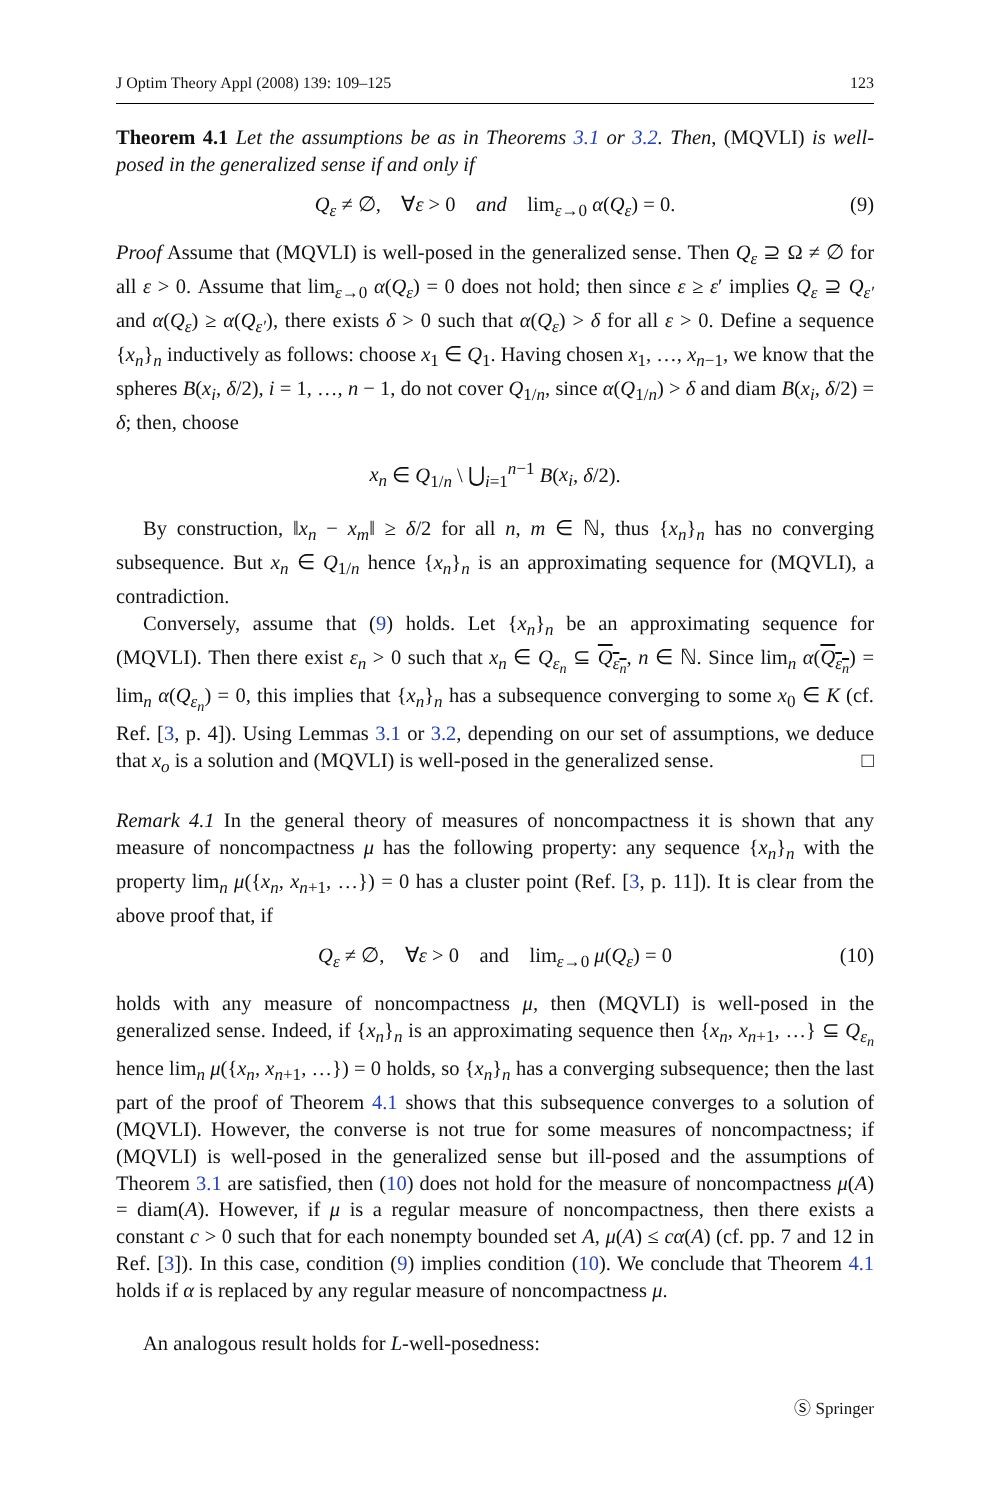J Optim Theory Appl (2008) 139: 109–125 123
Theorem 4.1 Let the assumptions be as in Theorems 3.1 or 3.2. Then, (MQVLI) is well-posed in the generalized sense if and only if
Q<sub>ε</sub> ≠ ∅, ∀ε > 0 and lim<sub>ε→0</sub> α(Q<sub>ε</sub>) = 0. (9)
Proof Assume that (MQVLI) is well-posed in the generalized sense. Then Q<sub>ε</sub> ⊇ Ω ≠ ∅ for all ε > 0. Assume that lim<sub>ε→0</sub> α(Q<sub>ε</sub>) = 0 does not hold; then since ε ≥ ε′ implies Q<sub>ε</sub> ⊇ Q<sub>ε′</sub> and α(Q<sub>ε</sub>) ≥ α(Q<sub>ε′</sub>), there exists δ > 0 such that α(Q<sub>ε</sub>) > δ for all ε > 0. Define a sequence {x<sub>n</sub>}<sub>n</sub> inductively as follows: choose x<sub>1</sub> ∈ Q<sub>1</sub>. Having chosen x<sub>1</sub>, …, x<sub>n−1</sub>, we know that the spheres B(x<sub>i</sub>, δ/2), i = 1, …, n − 1, do not cover Q<sub>1/n</sub>, since α(Q<sub>1/n</sub>) > δ and diam B(x<sub>i</sub>, δ/2) = δ; then, choose
x<sub>n</sub> ∈ Q<sub>1/n</sub> \ ⋃<sub>i=1</sub><sup>n−1</sup> B(x<sub>i</sub>, δ/2).
By construction, ‖x<sub>n</sub> − x<sub>m</sub>‖ ≥ δ/2 for all n, m ∈ ℕ, thus {x<sub>n</sub>}<sub>n</sub> has no converging subsequence. But x<sub>n</sub> ∈ Q<sub>1/n</sub> hence {x<sub>n</sub>}<sub>n</sub> is an approximating sequence for (MQVLI), a contradiction.
Conversely, assume that (9) holds. Let {x<sub>n</sub>}<sub>n</sub> be an approximating sequence for (MQVLI). Then there exist ε<sub>n</sub> > 0 such that x<sub>n</sub> ∈ Q<sub>ε<sub>n</sub></sub> ⊆ Q<sub>ε<sub>n</sub></sub>, n ∈ ℕ. Since lim<sub>n</sub> α(Q<sub>ε<sub>n</sub></sub>) = lim<sub>n</sub> α(Q<sub>ε<sub>n</sub></sub>) = 0, this implies that {x<sub>n</sub>}<sub>n</sub> has a subsequence converging to some x<sub>0</sub> ∈ K (cf. Ref. [3, p. 4]). Using Lemmas 3.1 or 3.2, depending on our set of assumptions, we deduce that x<sub>o</sub> is a solution and (MQVLI) is well-posed in the generalized sense. □
Remark 4.1 In the general theory of measures of noncompactness it is shown that any measure of noncompactness μ has the following property: any sequence {x<sub>n</sub>}<sub>n</sub> with the property lim<sub>n</sub> μ({x<sub>n</sub>, x<sub>n+1</sub>, …}) = 0 has a cluster point (Ref. [3, p. 11]). It is clear from the above proof that, if
Q<sub>ε</sub> ≠ ∅, ∀ε > 0 and lim<sub>ε→0</sub> μ(Q<sub>ε</sub>) = 0 (10)
holds with any measure of noncompactness μ, then (MQVLI) is well-posed in the generalized sense. Indeed, if {x<sub>n</sub>}<sub>n</sub> is an approximating sequence then {x<sub>n</sub>, x<sub>n+1</sub>, …} ⊆ Q<sub>ε<sub>n</sub></sub> hence lim<sub>n</sub> μ({x<sub>n</sub>, x<sub>n+1</sub>, …}) = 0 holds, so {x<sub>n</sub>}<sub>n</sub> has a converging subsequence; then the last part of the proof of Theorem 4.1 shows that this subsequence converges to a solution of (MQVLI). However, the converse is not true for some measures of noncompactness; if (MQVLI) is well-posed in the generalized sense but ill-posed and the assumptions of Theorem 3.1 are satisfied, then (10) does not hold for the measure of noncompactness μ(A) = diam(A). However, if μ is a regular measure of noncompactness, then there exists a constant c > 0 such that for each nonempty bounded set A, μ(A) ≤ cα(A) (cf. pp. 7 and 12 in Ref. [3]). In this case, condition (9) implies condition (10). We conclude that Theorem 4.1 holds if α is replaced by any regular measure of noncompactness μ.
An analogous result holds for L-well-posedness:
Ⓢ Springer